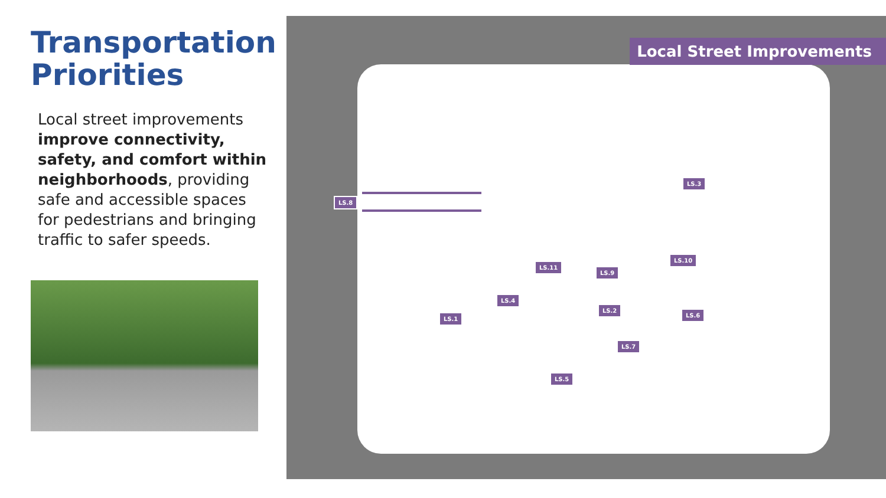Transportation Priorities
Local street improvements improve connectivity, safety, and comfort within neighborhoods, providing safe and accessible spaces for pedestrians and bringing traffic to safer speeds.
Local Street Improvements
LS.8
LS.3
LS.10
LS.11
LS.9
LS.4
LS.2
LS.6
LS.1
LS.7
LS.5